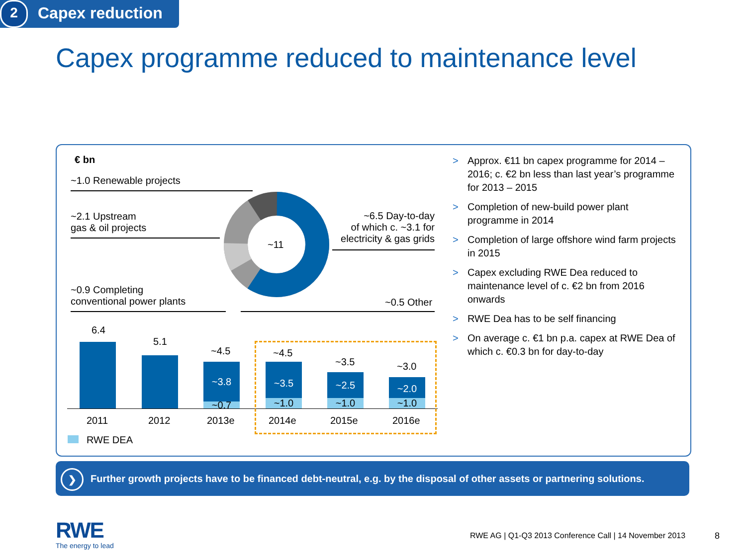2 Capex reduction
Capex programme reduced to maintenance level
€ bn
~1.0 Renewable projects
~2.1 Upstream
gas & oil projects
~0.9 Completing
conventional power plants
~6.5 Day-to-day
of which c. ~3.1 for
electricity & gas grids
~0.5 Other
~11
6.4
5.1
~4.5
~3.8
~0.7
~4.5
~3.5
~1.0
~3.5
~2.5
~1.0
~3.0
~2.0
~1.0
2011 2012 2013e 2014e 2015e 2016e
RWE DEA
> Approx. €11 bn capex programme for 2014 – 2016; c. €2 bn less than last year’s programme for 2013 – 2015
> Completion of new-build power plant programme in 2014
> Completion of large offshore wind farm projects in 2015
> Capex excluding RWE Dea reduced to maintenance level of c. €2 bn from 2016 onwards
> RWE Dea has to be self financing
> On average c. €1 bn p.a. capex at RWE Dea of which c. €0.3 bn for day-to-day
❯ Further growth projects have to be financed debt-neutral, e.g. by the disposal of other assets or partnering solutions.
RWE
The energy to lead
RWE AG | Q1-Q3 2013 Conference Call | 14 November 2013
8